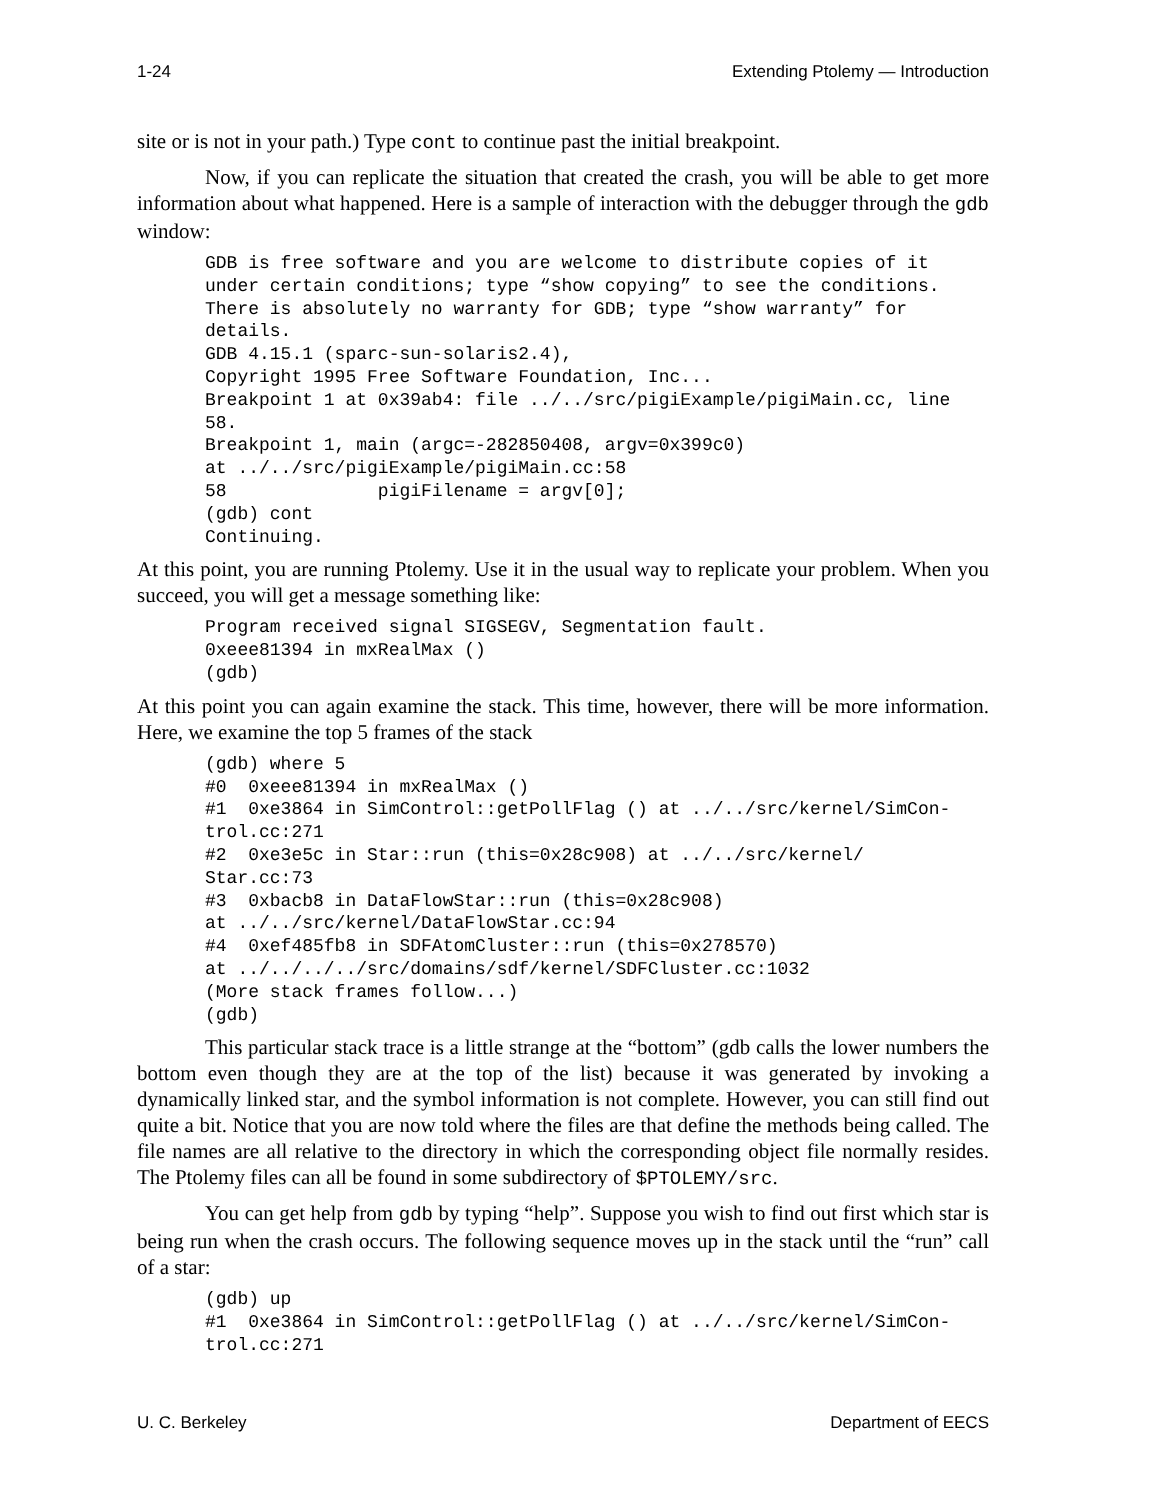1-24 Extending Ptolemy — Introduction
site or is not in your path.) Type cont to continue past the initial breakpoint.
Now, if you can replicate the situation that created the crash, you will be able to get more information about what happened. Here is a sample of interaction with the debugger through the gdb window:
GDB is free software and you are welcome to distribute copies of it
under certain conditions; type “show copying” to see the conditions.
There is absolutely no warranty for GDB; type “show warranty” for
details.
GDB 4.15.1 (sparc-sun-solaris2.4),
Copyright 1995 Free Software Foundation, Inc...
Breakpoint 1 at 0x39ab4: file ../../src/pigiExample/pigiMain.cc, line
58.
Breakpoint 1, main (argc=-282850408, argv=0x399c0)
at ../../src/pigiExample/pigiMain.cc:58
58              pigiFilename = argv[0];
(gdb) cont
Continuing.
At this point, you are running Ptolemy. Use it in the usual way to replicate your problem. When you succeed, you will get a message something like:
Program received signal SIGSEGV, Segmentation fault.
0xeee81394 in mxRealMax ()
(gdb)
At this point you can again examine the stack. This time, however, there will be more information. Here, we examine the top 5 frames of the stack
(gdb) where 5
#0  0xeee81394 in mxRealMax ()
#1  0xe3864 in SimControl::getPollFlag () at ../../src/kernel/SimCon-
trol.cc:271
#2  0xe3e5c in Star::run (this=0x28c908) at ../../src/kernel/
Star.cc:73
#3  0xbacb8 in DataFlowStar::run (this=0x28c908)
at ../../src/kernel/DataFlowStar.cc:94
#4  0xef485fb8 in SDFAtomCluster::run (this=0x278570)
at ../../../../src/domains/sdf/kernel/SDFCluster.cc:1032
(More stack frames follow...)
(gdb)
This particular stack trace is a little strange at the “bottom” (gdb calls the lower numbers the bottom even though they are at the top of the list) because it was generated by invoking a dynamically linked star, and the symbol information is not complete. However, you can still find out quite a bit. Notice that you are now told where the files are that define the methods being called. The file names are all relative to the directory in which the corresponding object file normally resides. The Ptolemy files can all be found in some subdirectory of $PTOLEMY/src.
You can get help from gdb by typing “help”. Suppose you wish to find out first which star is being run when the crash occurs. The following sequence moves up in the stack until the “run” call of a star:
(gdb) up
#1  0xe3864 in SimControl::getPollFlag () at ../../src/kernel/SimCon-
trol.cc:271
U. C. Berkeley Department of EECS